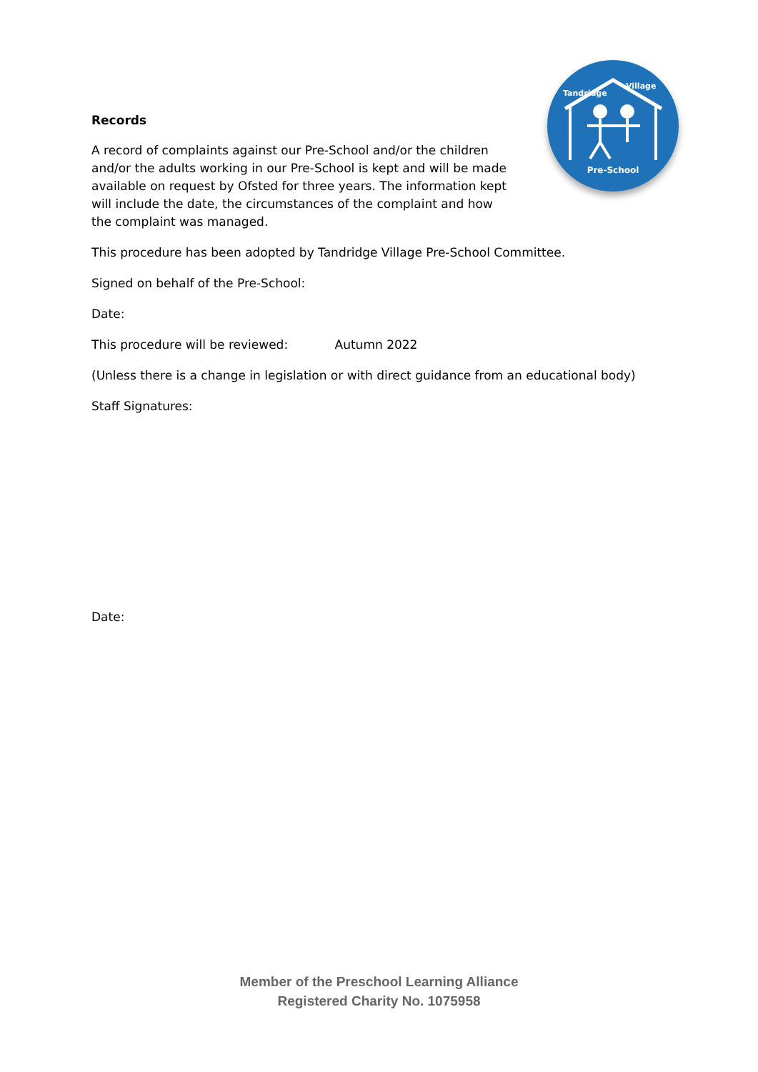Pre-School
Tandridge
Village
Records
A record of complaints against our Pre-School and/or the children and/or the adults working in our Pre-School is kept and will be made available on request by Ofsted for three years. The information kept will include the date, the circumstances of the complaint and how the complaint was managed.
This procedure has been adopted by Tandridge Village Pre-School Committee.
Signed on behalf of the Pre-School:
Date:
This procedure will be reviewed: Autumn 2022
(Unless there is a change in legislation or with direct guidance from an educational body)
Staff Signatures:
Date:
Member of the Preschool Learning Alliance
Registered Charity No. 1075958